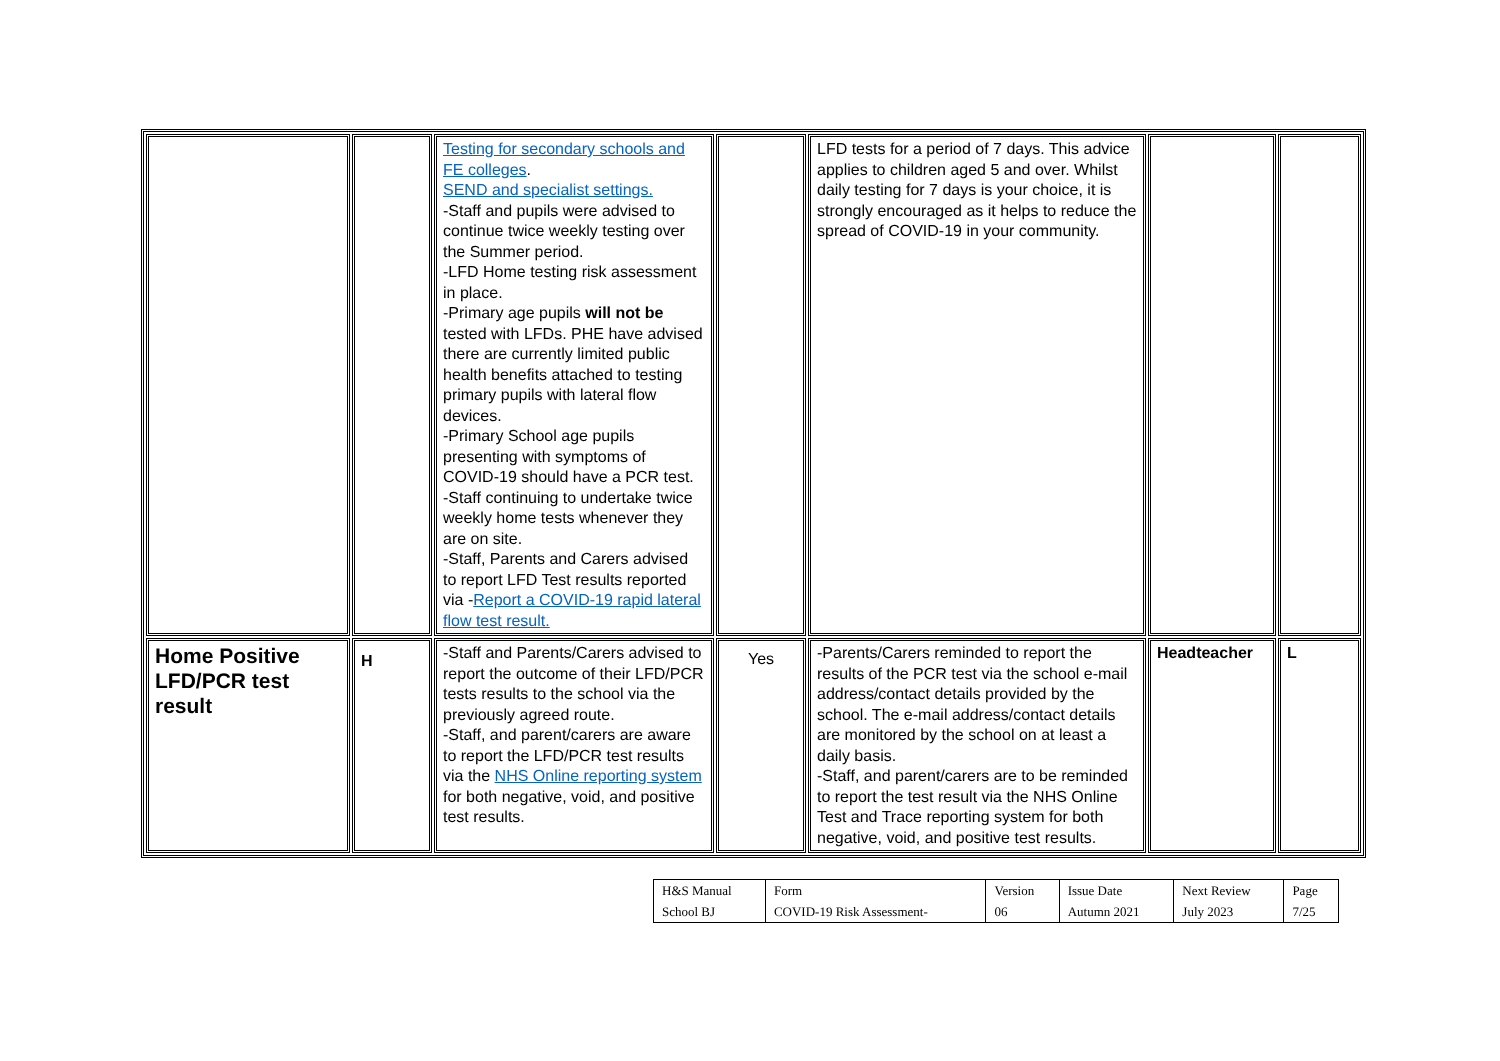| | | Testing for secondary schools and FE colleges . SEND and specialist settings. -Staff and pupils were advised to continue twice weekly testing over the Summer period. -LFD Home testing risk assessment in place. -Primary age pupils will not be tested with LFDs. PHE have advised there are currently limited public health benefits attached to testing primary pupils with lateral flow devices. -Primary School age pupils presenting with symptoms of COVID-19 should have a PCR test. -Staff continuing to undertake twice weekly home tests whenever they are on site. -Staff, Parents and Carers advised to report LFD Test results reported via - Report a COVID-19 rapid lateral flow test result. | | LFD tests for a period of 7 days. This advice applies to children aged 5 and over. Whilst daily testing for 7 days is your choice, it is strongly encouraged as it helps to reduce the spread of COVID-19 in your community. | | |
| Home Positive LFD/PCR test result | H | -Staff and Parents/Carers advised to report the outcome of their LFD/PCR tests results to the school via the previously agreed route. -Staff, and parent/carers are aware to report the LFD/PCR test results via the NHS Online reporting system for both negative, void, and positive test results. | Yes | -Parents/Carers reminded to report the results of the PCR test via the school e-mail address/contact details provided by the school. The e-mail address/contact details are monitored by the school on at least a daily basis. -Staff, and parent/carers are to be reminded to report the test result via the NHS Online Test and Trace reporting system for both negative, void, and positive test results. | Headteacher | L |
| H&S Manual | Form | Version | Issue Date | Next Review | Page |
| School BJ | COVID-19 Risk Assessment- | 06 | Autumn 2021 | July 2023 | 7/25 |